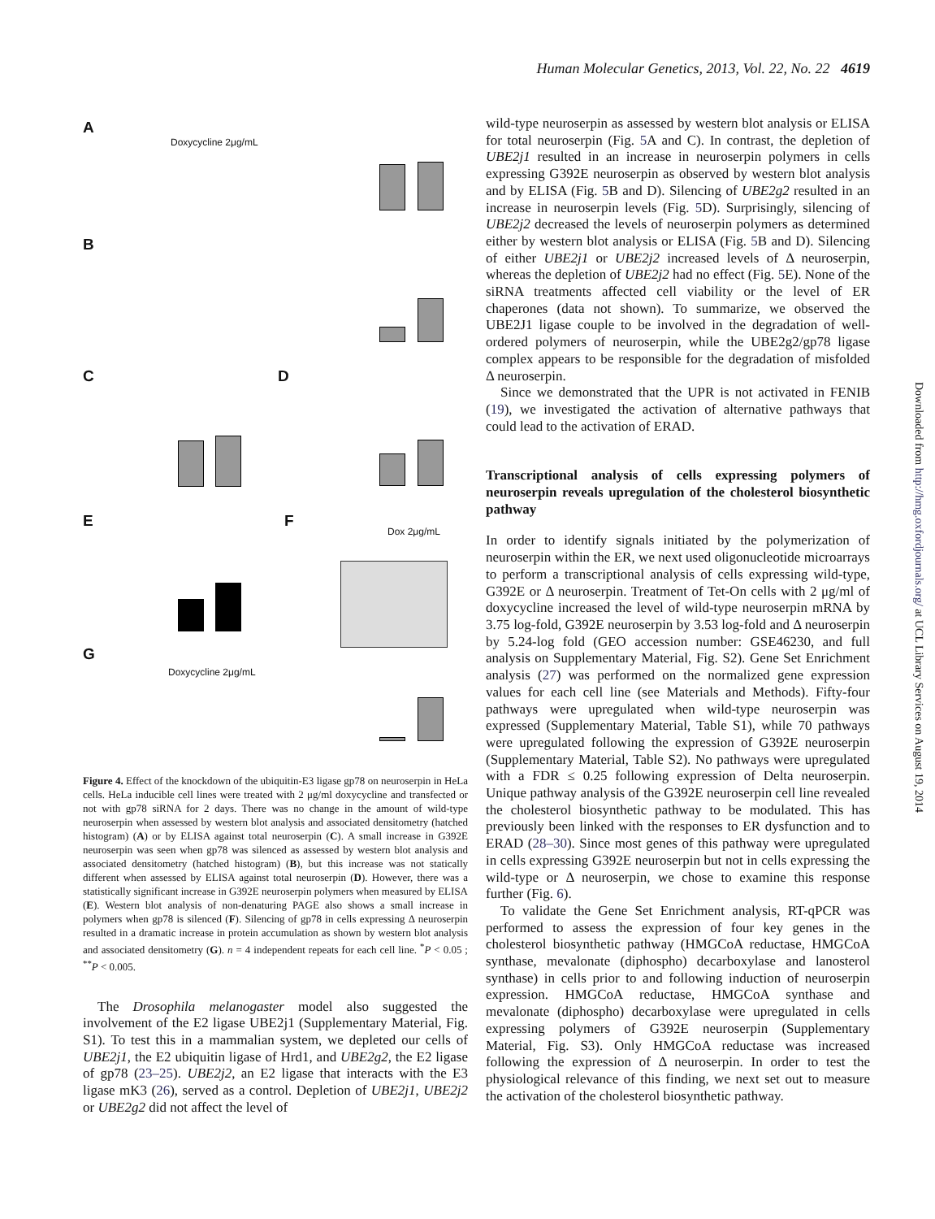Human Molecular Genetics, 2013, Vol. 22, No. 22 4619
A
B
C D
E F
G
Doxycycline 2μg/mL
Doxycycline 2μg/mL
Dox 2μg/mL
Figure 4. Effect of the knockdown of the ubiquitin-E3 ligase gp78 on neuroserpin in HeLa cells. HeLa inducible cell lines were treated with 2 μg/ml doxycycline and transfected or not with gp78 siRNA for 2 days. There was no change in the amount of wild-type neuroserpin when assessed by western blot analysis and associated densitometry (hatched histogram) (A) or by ELISA against total neuroserpin (C). A small increase in G392E neuroserpin was seen when gp78 was silenced as assessed by western blot analysis and associated densitometry (hatched histogram) (B), but this increase was not statically different when assessed by ELISA against total neuroserpin (D). However, there was a statistically significant increase in G392E neuroserpin polymers when measured by ELISA (E). Western blot analysis of non-denaturing PAGE also shows a small increase in polymers when gp78 is silenced (F). Silencing of gp78 in cells expressing Δ neuroserpin resulted in a dramatic increase in protein accumulation as shown by western blot analysis and associated densitometry (G). n = 4 independent repeats for each cell line. <sup>*</sup>P < 0.05 ; <sup>**</sup>P < 0.005.
The Drosophila melanogaster model also suggested the involvement of the E2 ligase UBE2j1 (Supplementary Material, Fig. S1). To test this in a mammalian system, we depleted our cells of UBE2j1, the E2 ubiquitin ligase of Hrd1, and UBE2g2, the E2 ligase of gp78 (23–25). UBE2j2, an E2 ligase that interacts with the E3 ligase mK3 (26), served as a control. Depletion of UBE2j1, UBE2j2 or UBE2g2 did not affect the level of
wild-type neuroserpin as assessed by western blot analysis or ELISA for total neuroserpin (Fig. 5 A and C). In contrast, the depletion of UBE2j1 resulted in an increase in neuroserpin polymers in cells expressing G392E neuroserpin as observed by western blot analysis and by ELISA (Fig. 5 B and D). Silencing of UBE2g2 resulted in an increase in neuroserpin levels (Fig. 5 D). Surprisingly, silencing of UBE2j2 decreased the levels of neuroserpin polymers as determined either by western blot analysis or ELISA (Fig. 5 B and D). Silencing of either UBE2j1 or UBE2j2 increased levels of Δ neuroserpin, whereas the depletion of UBE2j2 had no effect (Fig. 5 E). None of the siRNA treatments affected cell viability or the level of ER chaperones (data not shown). To summarize, we observed the UBE2J1 ligase couple to be involved in the degradation of well-ordered polymers of neuroserpin, while the UBE2g2/gp78 ligase complex appears to be responsible for the degradation of misfolded Δ neuroserpin.
Since we demonstrated that the UPR is not activated in FENIB (19), we investigated the activation of alternative pathways that could lead to the activation of ERAD.
Transcriptional analysis of cells expressing polymers of neuroserpin reveals upregulation of the cholesterol biosynthetic pathway
In order to identify signals initiated by the polymerization of neuroserpin within the ER, we next used oligonucleotide microarrays to perform a transcriptional analysis of cells expressing wild-type, G392E or Δ neuroserpin. Treatment of Tet-On cells with 2 μg/ml of doxycycline increased the level of wild-type neuroserpin mRNA by 3.75 log-fold, G392E neuroserpin by 3.53 log-fold and Δ neuroserpin by 5.24-log fold (GEO accession number: GSE46230, and full analysis on Supplementary Material, Fig. S2). Gene Set Enrichment analysis (27) was performed on the normalized gene expression values for each cell line (see Materials and Methods). Fifty-four pathways were upregulated when wild-type neuroserpin was expressed (Supplementary Material, Table S1), while 70 pathways were upregulated following the expression of G392E neuroserpin (Supplementary Material, Table S2). No pathways were upregulated with a FDR ≤ 0.25 following expression of Delta neuroserpin. Unique pathway analysis of the G392E neuroserpin cell line revealed the cholesterol biosynthetic pathway to be modulated. This has previously been linked with the responses to ER dysfunction and to ERAD (28–30). Since most genes of this pathway were upregulated in cells expressing G392E neuroserpin but not in cells expressing the wild-type or Δ neuroserpin, we chose to examine this response further (Fig. 6).
To validate the Gene Set Enrichment analysis, RT-qPCR was performed to assess the expression of four key genes in the cholesterol biosynthetic pathway (HMGCoA reductase, HMGCoA synthase, mevalonate (diphospho) decarboxylase and lanosterol synthase) in cells prior to and following induction of neuroserpin expression. HMGCoA reductase, HMGCoA synthase and mevalonate (diphospho) decarboxylase were upregulated in cells expressing polymers of G392E neuroserpin (Supplementary Material, Fig. S3). Only HMGCoA reductase was increased following the expression of Δ neuroserpin. In order to test the physiological relevance of this finding, we next set out to measure the activation of the cholesterol biosynthetic pathway.
Downloaded from http://hmg.oxfordjournals.org/ at UCL Library Services on August 19, 2014